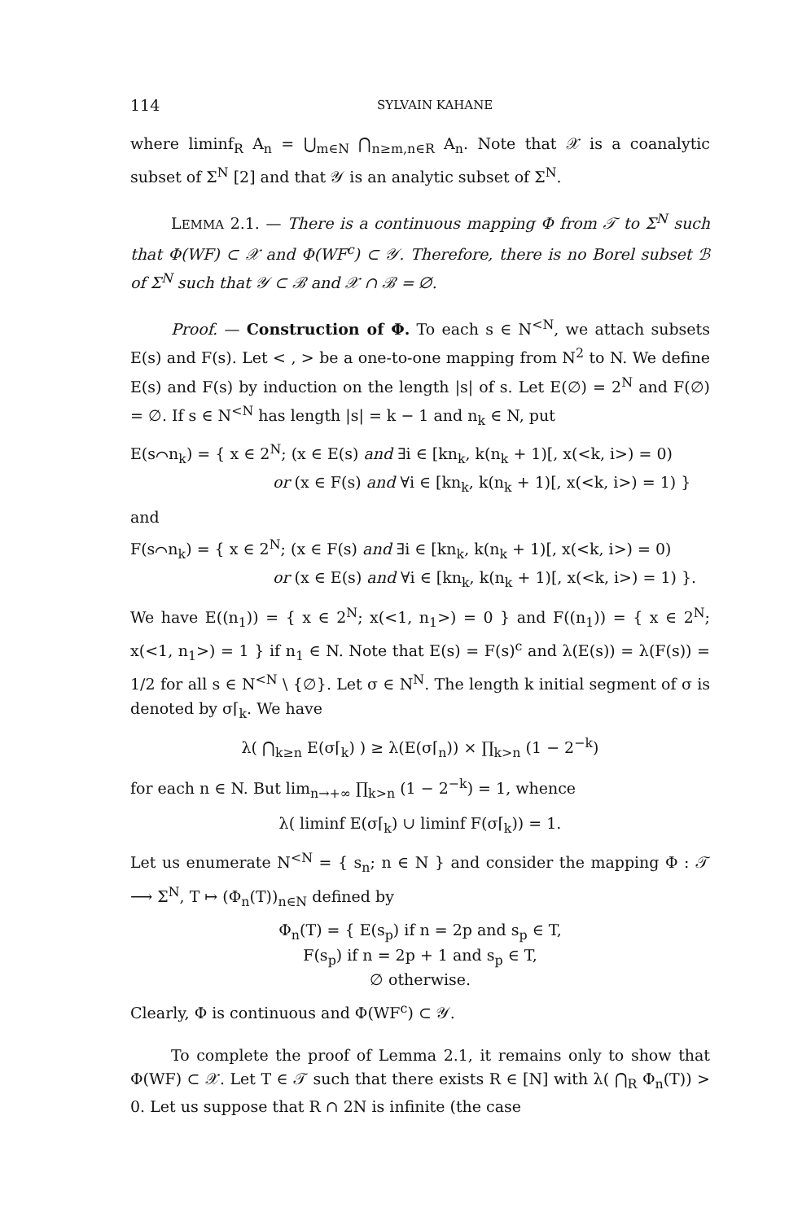114 SYLVAIN KAHANE
where liminf<sub>R</sub> A<sub>n</sub> = ⋃<sub>m∈N</sub> ⋂<sub>n≥m,n∈R</sub> A<sub>n</sub>. Note that 𝒳 is a coanalytic subset of Σ<sup>N</sup> [2] and that 𝒴 is an analytic subset of Σ<sup>N</sup>.
LEMMA 2.1. — There is a continuous mapping Φ from 𝒯 to Σ<sup>N</sup> such that Φ(WF) ⊂ 𝒳 and Φ(WF<sup>c</sup>) ⊂ 𝒴. Therefore, there is no Borel subset ℬ of Σ<sup>N</sup> such that 𝒴 ⊂ ℬ and 𝒳 ∩ ℬ = ∅.
Proof. — Construction of Φ. To each s ∈ N<sup><N</sup>, we attach subsets E(s) and F(s). Let < , > be a one-to-one mapping from N<sup>2</sup> to N. We define E(s) and F(s) by induction on the length |s| of s. Let E(∅) = 2<sup>N</sup> and F(∅) = ∅. If s ∈ N<sup><N</sup> has length |s| = k − 1 and n<sub>k</sub> ∈ N, put
E(s⌒n<sub>k</sub>) = { x ∈ 2<sup>N</sup>; (x ∈ E(s) and ∃i ∈ [kn<sub>k</sub>, k(n<sub>k</sub> + 1)[, x(<k, i>) = 0)
or (x ∈ F(s) and ∀i ∈ [kn<sub>k</sub>, k(n<sub>k</sub> + 1)[, x(<k, i>) = 1) }
and
F(s⌒n<sub>k</sub>) = { x ∈ 2<sup>N</sup>; (x ∈ F(s) and ∃i ∈ [kn<sub>k</sub>, k(n<sub>k</sub> + 1)[, x(<k, i>) = 0)
or (x ∈ E(s) and ∀i ∈ [kn<sub>k</sub>, k(n<sub>k</sub> + 1)[, x(<k, i>) = 1) }.
We have E((n<sub>1</sub>)) = { x ∈ 2<sup>N</sup>; x(<1, n<sub>1</sub>>) = 0 } and F((n<sub>1</sub>)) = { x ∈ 2<sup>N</sup>; x(<1, n<sub>1</sub>>) = 1 } if n<sub>1</sub> ∈ N. Note that E(s) = F(s)<sup>c</sup> and λ(E(s)) = λ(F(s)) = 1/2 for all s ∈ N<sup><N</sup> \ {∅}. Let σ ∈ N<sup>N</sup>. The length k initial segment of σ is denoted by σ⌈<sub>k</sub>. We have
λ( ⋂<sub>k≥n</sub> E(σ⌈<sub>k</sub>) ) ≥ λ(E(σ⌈<sub>n</sub>)) × ∏<sub>k>n</sub> (1 − 2<sup>−k</sup>)
for each n ∈ N. But lim<sub>n→+∞</sub> ∏<sub>k>n</sub> (1 − 2<sup>−k</sup>) = 1, whence
λ( liminf E(σ⌈<sub>k</sub>) ∪ liminf F(σ⌈<sub>k</sub>)) = 1.
Let us enumerate N<sup><N</sup> = { s<sub>n</sub>; n ∈ N } and consider the mapping Φ : 𝒯 ⟶ Σ<sup>N</sup>, T ↦ (Φ<sub>n</sub>(T))<sub>n∈N</sub> defined by
Φ<sub>n</sub>(T) = { E(s<sub>p</sub>) if n = 2p and s<sub>p</sub> ∈ T,
F(s<sub>p</sub>) if n = 2p + 1 and s<sub>p</sub> ∈ T,
∅ otherwise.
Clearly, Φ is continuous and Φ(WF<sup>c</sup>) ⊂ 𝒴.
To complete the proof of Lemma 2.1, it remains only to show that Φ(WF) ⊂ 𝒳. Let T ∈ 𝒯 such that there exists R ∈ [N] with λ( ⋂<sub>R</sub> Φ<sub>n</sub>(T)) > 0. Let us suppose that R ∩ 2N is infinite (the case